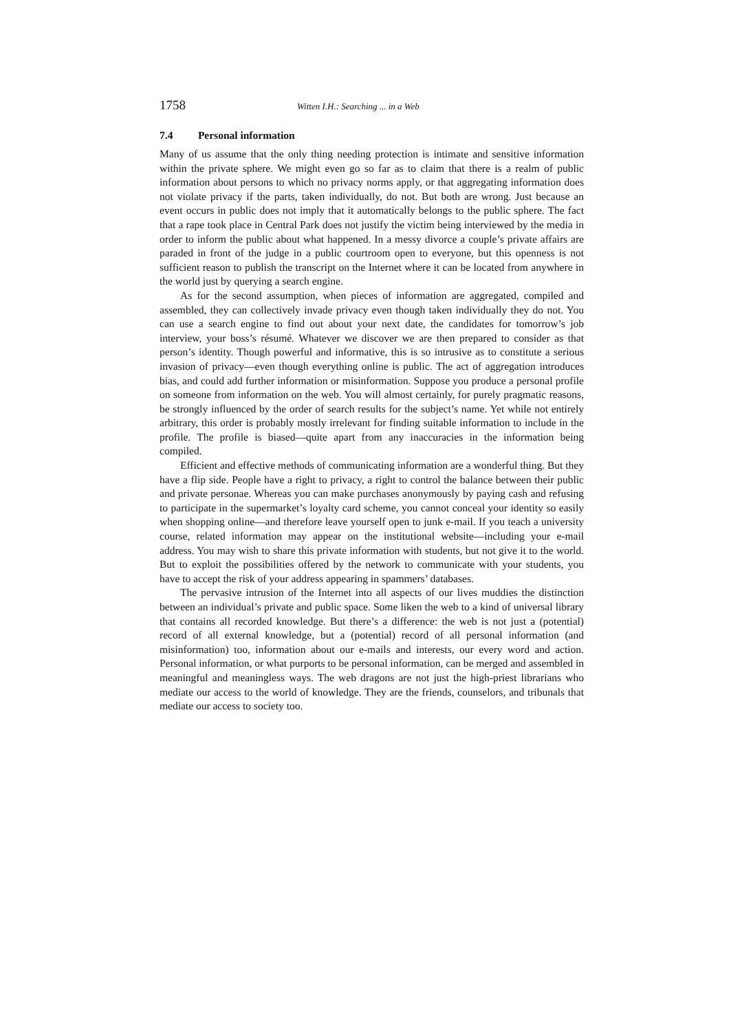1758 Witten I.H.: Searching ... in a Web
7.4 Personal information
Many of us assume that the only thing needing protection is intimate and sensitive information within the private sphere. We might even go so far as to claim that there is a realm of public information about persons to which no privacy norms apply, or that aggregating information does not violate privacy if the parts, taken individually, do not. But both are wrong. Just because an event occurs in public does not imply that it automatically belongs to the public sphere. The fact that a rape took place in Central Park does not justify the victim being interviewed by the media in order to inform the public about what happened. In a messy divorce a couple’s private affairs are paraded in front of the judge in a public courtroom open to everyone, but this openness is not sufficient reason to publish the transcript on the Internet where it can be located from anywhere in the world just by querying a search engine.
As for the second assumption, when pieces of information are aggregated, compiled and assembled, they can collectively invade privacy even though taken individually they do not. You can use a search engine to find out about your next date, the candidates for tomorrow’s job interview, your boss’s résumé. Whatever we discover we are then prepared to consider as that person’s identity. Though powerful and informative, this is so intrusive as to constitute a serious invasion of privacy—even though everything online is public. The act of aggregation introduces bias, and could add further information or misinformation. Suppose you produce a personal profile on someone from information on the web. You will almost certainly, for purely pragmatic reasons, be strongly influenced by the order of search results for the subject’s name. Yet while not entirely arbitrary, this order is probably mostly irrelevant for finding suitable information to include in the profile. The profile is biased—quite apart from any inaccuracies in the information being compiled.
Efficient and effective methods of communicating information are a wonderful thing. But they have a flip side. People have a right to privacy, a right to control the balance between their public and private personae. Whereas you can make purchases anonymously by paying cash and refusing to participate in the supermarket’s loyalty card scheme, you cannot conceal your identity so easily when shopping online—and therefore leave yourself open to junk e-mail. If you teach a university course, related information may appear on the institutional website—including your e-mail address. You may wish to share this private information with students, but not give it to the world. But to exploit the possibilities offered by the network to communicate with your students, you have to accept the risk of your address appearing in spammers’ databases.
The pervasive intrusion of the Internet into all aspects of our lives muddies the distinction between an individual’s private and public space. Some liken the web to a kind of universal library that contains all recorded knowledge. But there’s a difference: the web is not just a (potential) record of all external knowledge, but a (potential) record of all personal information (and misinformation) too, information about our e-mails and interests, our every word and action. Personal information, or what purports to be personal information, can be merged and assembled in meaningful and meaningless ways. The web dragons are not just the high-priest librarians who mediate our access to the world of knowledge. They are the friends, counselors, and tribunals that mediate our access to society too.